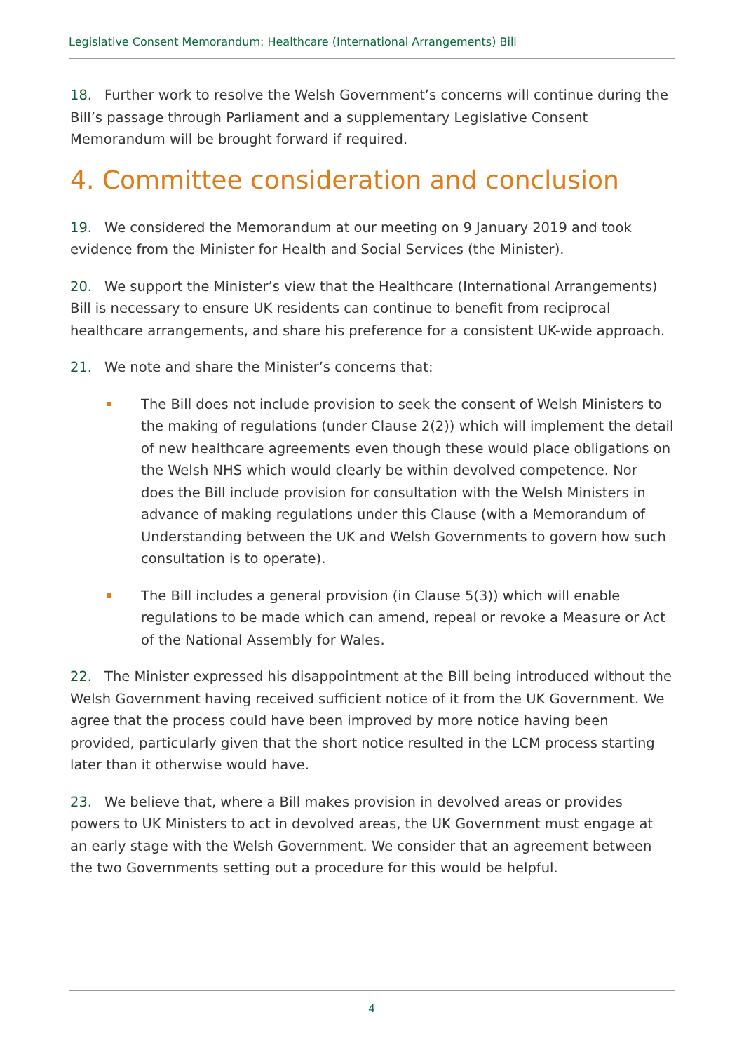Legislative Consent Memorandum: Healthcare (International Arrangements) Bill
18. Further work to resolve the Welsh Government’s concerns will continue during the Bill’s passage through Parliament and a supplementary Legislative Consent Memorandum will be brought forward if required.
4. Committee consideration and conclusion
19. We considered the Memorandum at our meeting on 9 January 2019 and took evidence from the Minister for Health and Social Services (the Minister).
20. We support the Minister’s view that the Healthcare (International Arrangements) Bill is necessary to ensure UK residents can continue to benefit from reciprocal healthcare arrangements, and share his preference for a consistent UK-wide approach.
21. We note and share the Minister’s concerns that:
The Bill does not include provision to seek the consent of Welsh Ministers to the making of regulations (under Clause 2(2)) which will implement the detail of new healthcare agreements even though these would place obligations on the Welsh NHS which would clearly be within devolved competence. Nor does the Bill include provision for consultation with the Welsh Ministers in advance of making regulations under this Clause (with a Memorandum of Understanding between the UK and Welsh Governments to govern how such consultation is to operate).
The Bill includes a general provision (in Clause 5(3)) which will enable regulations to be made which can amend, repeal or revoke a Measure or Act of the National Assembly for Wales.
22. The Minister expressed his disappointment at the Bill being introduced without the Welsh Government having received sufficient notice of it from the UK Government. We agree that the process could have been improved by more notice having been provided, particularly given that the short notice resulted in the LCM process starting later than it otherwise would have.
23. We believe that, where a Bill makes provision in devolved areas or provides powers to UK Ministers to act in devolved areas, the UK Government must engage at an early stage with the Welsh Government. We consider that an agreement between the two Governments setting out a procedure for this would be helpful.
4